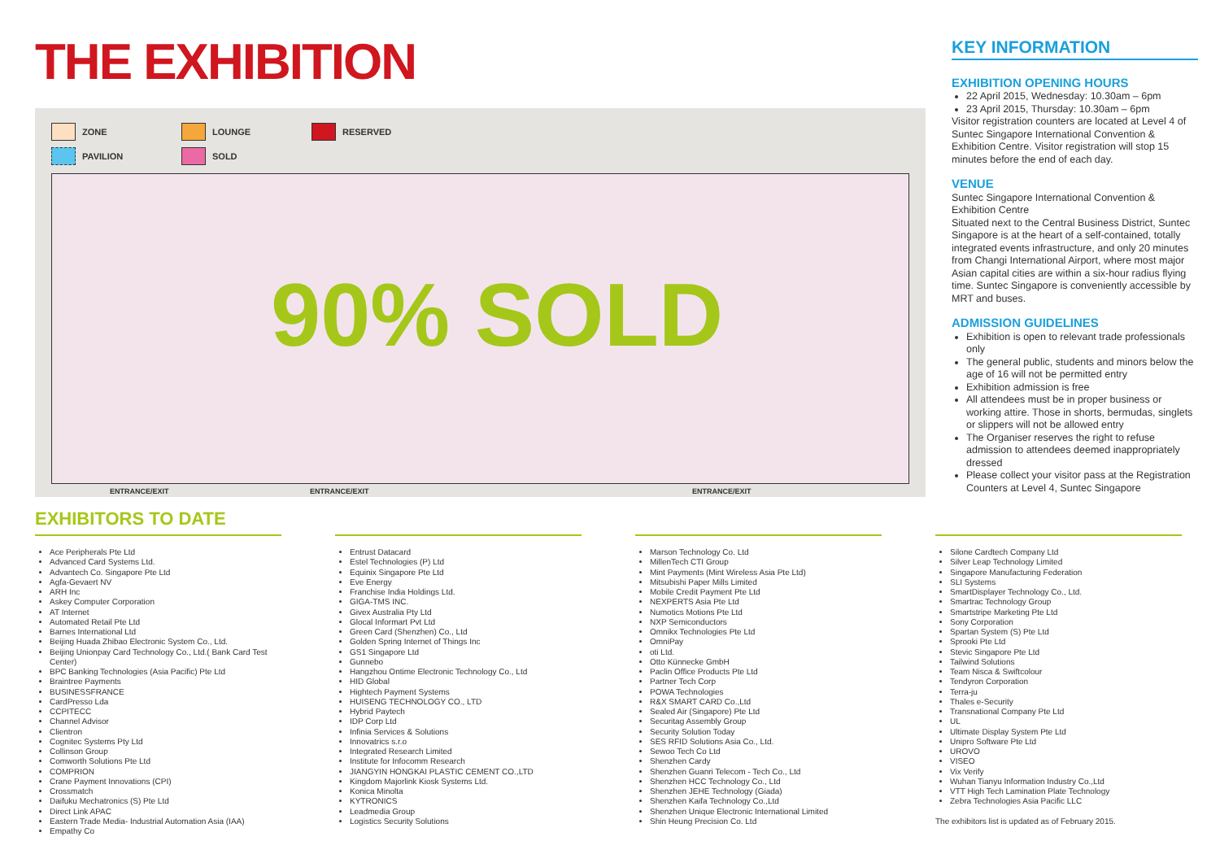THE EXHIBITION
ZONE LOUNGE RESERVED PAVILION SOLD
90% SOLD
ENTRANCE/EXIT ENTRANCE/EXIT ENTRANCE/EXIT
KEY INFORMATION
EXHIBITION OPENING HOURS
22 April 2015, Wednesday: 10.30am – 6pm
23 April 2015, Thursday: 10.30am – 6pm
Visitor registration counters are located at Level 4 of Suntec Singapore International Convention & Exhibition Centre. Visitor registration will stop 15 minutes before the end of each day.
VENUE
Suntec Singapore International Convention & Exhibition Centre
Situated next to the Central Business District, Suntec Singapore is at the heart of a self-contained, totally integrated events infrastructure, and only 20 minutes from Changi International Airport, where most major Asian capital cities are within a six-hour radius flying time. Suntec Singapore is conveniently accessible by MRT and buses.
ADMISSION GUIDELINES
Exhibition is open to relevant trade professionals only
The general public, students and minors below the age of 16 will not be permitted entry
Exhibition admission is free
All attendees must be in proper business or working attire. Those in shorts, bermudas, singlets or slippers will not be allowed entry
The Organiser reserves the right to refuse admission to attendees deemed inappropriately dressed
Please collect your visitor pass at the Registration Counters at Level 4, Suntec Singapore
EXHIBITORS TO DATE
Ace Peripherals Pte Ltd
Advanced Card Systems Ltd.
Advantech Co. Singapore Pte Ltd
Agfa-Gevaert NV
ARH Inc
Askey Computer Corporation
AT Internet
Automated Retail Pte Ltd
Barnes International Ltd
Beijing Huada Zhibao Electronic System Co., Ltd.
Beijing Unionpay Card Technology Co., Ltd.( Bank Card Test Center)
BPC Banking Technologies (Asia Pacific) Pte Ltd
Braintree Payments
BUSINESSFRANCE
CardPresso Lda
CCPITECC
Channel Advisor
Clientron
Cognitec Systems Pty Ltd
Collinson Group
Comworth Solutions Pte Ltd
COMPRION
Crane Payment Innovations (CPI)
Crossmatch
Daifuku Mechatronics (S) Pte Ltd
Direct Link APAC
Eastern Trade Media- Industrial Automation Asia (IAA)
Empathy Co
Entrust Datacard
Estel Technologies (P) Ltd
Equinix Singapore Pte Ltd
Eve Energy
Franchise India Holdings Ltd.
GIGA-TMS INC.
Givex Australia Pty Ltd
Glocal Informart Pvt Ltd
Green Card (Shenzhen) Co., Ltd
Golden Spring Internet of Things Inc
GS1 Singapore Ltd
Gunnebo
Hangzhou Ontime Electronic Technology Co., Ltd
HID Global
Hightech Payment Systems
HUISENG TECHNOLOGY CO., LTD
Hybrid Paytech
IDP Corp Ltd
Infinia Services & Solutions
Innovatrics s.r.o
Integrated Research Limited
Institute for Infocomm Research
JIANGYIN HONGKAI PLASTIC CEMENT CO.,LTD
Kingdom Majorlink Kiosk Systems Ltd.
Konica Minolta
KYTRONICS
Leadmedia Group
Logistics Security Solutions
Marson Technology Co. Ltd
MillenTech CTI Group
Mint Payments (Mint Wireless Asia Pte Ltd)
Mitsubishi Paper Mills Limited
Mobile Credit Payment Pte Ltd
NEXPERTS Asia Pte Ltd
Numotics Motions Pte Ltd
NXP Semiconductors
Omnikx Technologies Pte Ltd
OmniPay
oti Ltd.
Otto Künnecke GmbH
Paclin Office Products Pte Ltd
Partner Tech Corp
POWA Technologies
R&X SMART CARD Co.,Ltd
Sealed Air (Singapore) Pte Ltd
Securitag Assembly Group
Security Solution Today
SES RFID Solutions Asia Co., Ltd.
Sewoo Tech Co Ltd
Shenzhen Cardy
Shenzhen Guanri Telecom - Tech Co., Ltd
Shenzhen HCC Technology Co., Ltd
Shenzhen JEHE Technology (Giada)
Shenzhen Kaifa Technology Co.,Ltd
Shenzhen Unique Electronic International Limited
Shin Heung Precision Co. Ltd
Silone Cardtech Company Ltd
Silver Leap Technology Limited
Singapore Manufacturing Federation
SLI Systems
SmartDisplayer Technology Co., Ltd.
Smartrac Technology Group
Smartstripe Marketing Pte Ltd
Sony Corporation
Spartan System (S) Pte Ltd
Sprooki Pte Ltd
Stevic Singapore Pte Ltd
Tailwind Solutions
Team Nisca & Swiftcolour
Tendyron Corporation
Terra-ju
Thales e-Security
Transnational Company Pte Ltd
UL
Ultimate Display System Pte Ltd
Unipro Software Pte Ltd
UROVO
VISEO
Vix Verify
Wuhan Tianyu Information Industry Co.,Ltd
VTT High Tech Lamination Plate Technology
Zebra Technologies Asia Pacific LLC
The exhibitors list is updated as of February 2015.